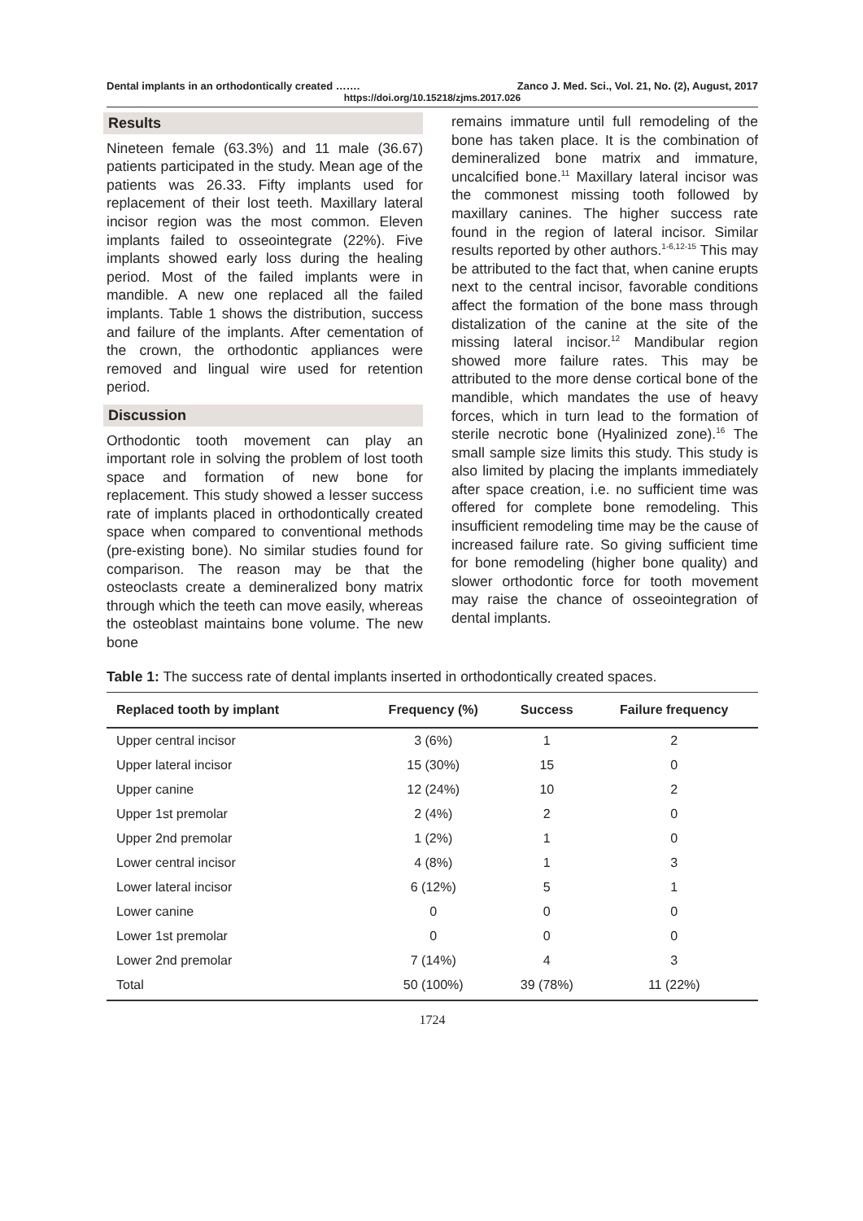Dental implants in an orthodontically created ……. Zanco J. Med. Sci., Vol. 21, No. (2), August, 2017
https://doi.org/10.15218/zjms.2017.026
Results
Nineteen female (63.3%) and 11 male (36.67) patients participated in the study. Mean age of the patients was 26.33. Fifty implants used for replacement of their lost teeth. Maxillary lateral incisor region was the most common. Eleven implants failed to osseointegrate (22%). Five implants showed early loss during the healing period. Most of the failed implants were in mandible. A new one replaced all the failed implants. Table 1 shows the distribution, success and failure of the implants. After cementation of the crown, the orthodontic appliances were removed and lingual wire used for retention period.
Discussion
Orthodontic tooth movement can play an important role in solving the problem of lost tooth space and formation of new bone for replacement. This study showed a lesser success rate of implants placed in orthodontically created space when compared to conventional methods (pre-existing bone). No similar studies found for comparison. The reason may be that the osteoclasts create a demineralized bony matrix through which the teeth can move easily, whereas the osteoblast maintains bone volume. The new bone
remains immature until full remodeling of the bone has taken place. It is the combination of demineralized bone matrix and immature, uncalcified bone.<sup>11</sup> Maxillary lateral incisor was the commonest missing tooth followed by maxillary canines. The higher success rate found in the region of lateral incisor. Similar results reported by other authors.<sup>1-6,12-15</sup> This may be attributed to the fact that, when canine erupts next to the central incisor, favorable conditions affect the formation of the bone mass through distalization of the canine at the site of the missing lateral incisor.<sup>12</sup> Mandibular region showed more failure rates. This may be attributed to the more dense cortical bone of the mandible, which mandates the use of heavy forces, which in turn lead to the formation of sterile necrotic bone (Hyalinized zone).<sup>16</sup> The small sample size limits this study. This study is also limited by placing the implants immediately after space creation, i.e. no sufficient time was offered for complete bone remodeling. This insufficient remodeling time may be the cause of increased failure rate. So giving sufficient time for bone remodeling (higher bone quality) and slower orthodontic force for tooth movement may raise the chance of osseointegration of dental implants.
Table 1: The success rate of dental implants inserted in orthodontically created spaces.
| Replaced tooth by implant | Frequency (%) | Success | Failure frequency |
| --- | --- | --- | --- |
| Upper central incisor | 3 (6%) | 1 | 2 |
| Upper lateral incisor | 15 (30%) | 15 | 0 |
| Upper canine | 12 (24%) | 10 | 2 |
| Upper 1st premolar | 2 (4%) | 2 | 0 |
| Upper 2nd premolar | 1 (2%) | 1 | 0 |
| Lower central incisor | 4 (8%) | 1 | 3 |
| Lower lateral incisor | 6 (12%) | 5 | 1 |
| Lower canine | 0 | 0 | 0 |
| Lower 1st premolar | 0 | 0 | 0 |
| Lower 2nd premolar | 7 (14%) | 4 | 3 |
| Total | 50 (100%) | 39 (78%) | 11 (22%) |
1724